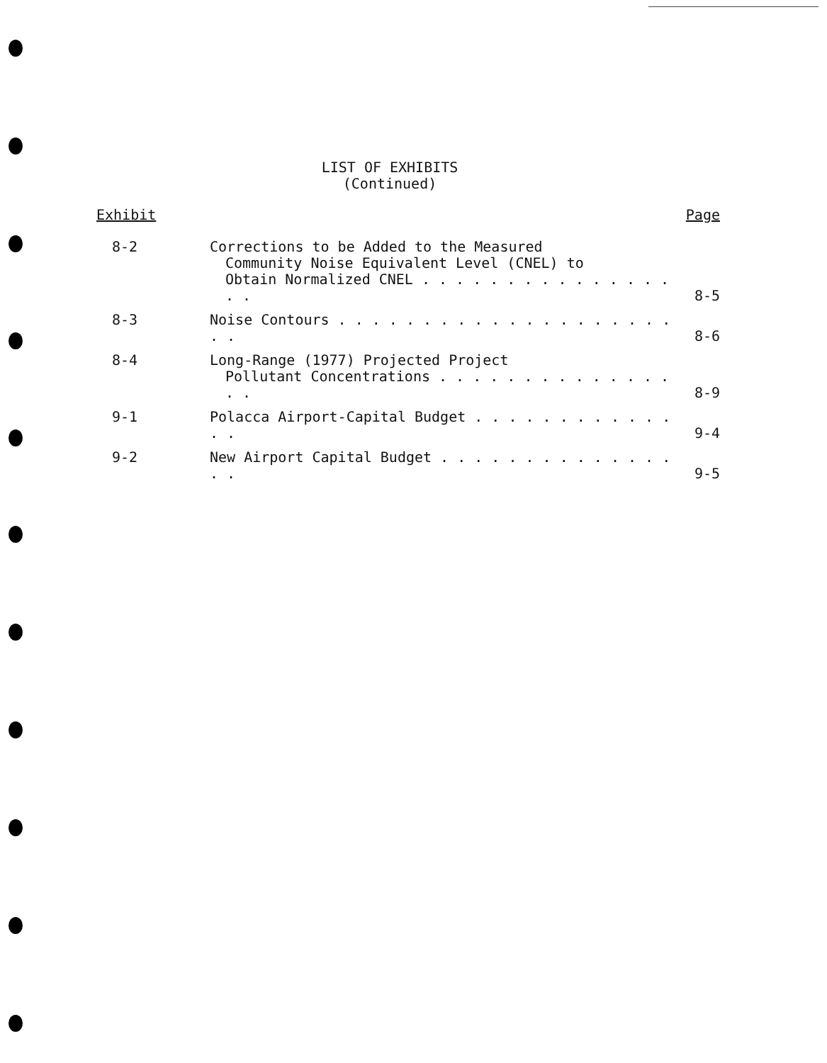LIST OF EXHIBITS
(Continued)
| Exhibit | | Page |
| --- | --- | --- |
| 8-2 | Corrections to be Added to the Measured Community Noise Equivalent Level (CNEL) to Obtain Normalized CNEL . . . . . . . . . . . . . . . . . | 8-5 |
| 8-3 | Noise Contours . . . . . . . . . . . . . . . . . . . . . . | 8-6 |
| 8-4 | Long-Range (1977) Projected Project Pollutant Concentrations . . . . . . . . . . . . . . . . | 8-9 |
| 9-1 | Polacca Airport-Capital Budget . . . . . . . . . . . . . . | 9-4 |
| 9-2 | New Airport Capital Budget . . . . . . . . . . . . . . . . | 9-5 |